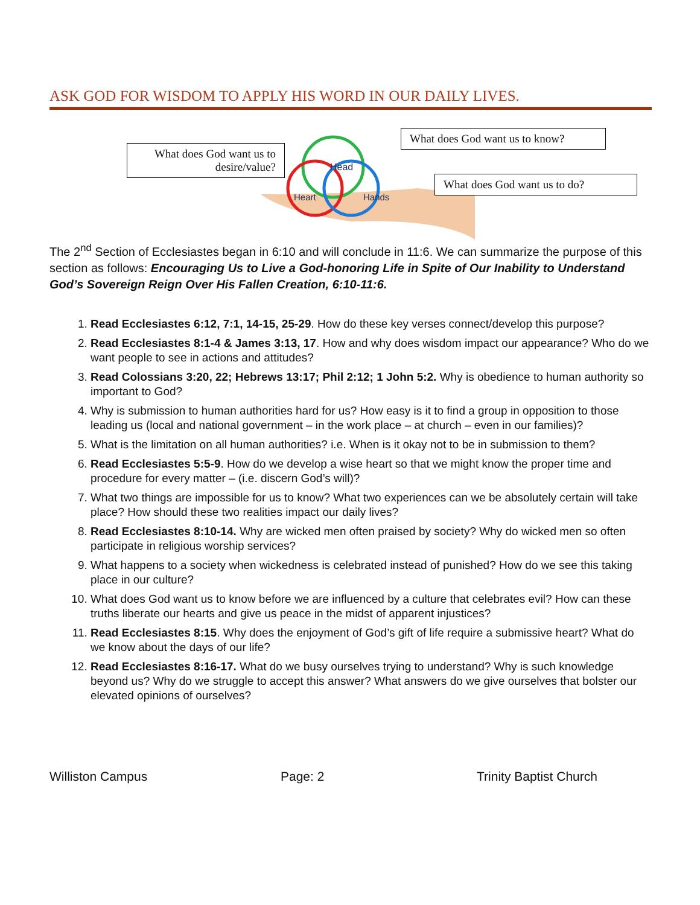ASK GOD FOR WISDOM TO APPLY HIS WORD IN OUR DAILY LIVES.
What does God want us to desire/value?
Head
Heart
Hands
What does God want us to know?
What does God want us to do?
The 2<sup>nd</sup> Section of Ecclesiastes began in 6:10 and will conclude in 11:6. We can summarize the purpose of this section as follows: Encouraging Us to Live a God-honoring Life in Spite of Our Inability to Understand God’s Sovereign Reign Over His Fallen Creation, 6:10-11:6.
1. Read Ecclesiastes 6:12, 7:1, 14-15, 25-29. How do these key verses connect/develop this purpose?
2. Read Ecclesiastes 8:1-4 & James 3:13, 17. How and why does wisdom impact our appearance? Who do we want people to see in actions and attitudes?
3. Read Colossians 3:20, 22; Hebrews 13:17; Phil 2:12; 1 John 5:2. Why is obedience to human authority so important to God?
4. Why is submission to human authorities hard for us? How easy is it to find a group in opposition to those leading us (local and national government – in the work place – at church – even in our families)?
5. What is the limitation on all human authorities? i.e. When is it okay not to be in submission to them?
6. Read Ecclesiastes 5:5-9. How do we develop a wise heart so that we might know the proper time and procedure for every matter – (i.e. discern God’s will)?
7. What two things are impossible for us to know? What two experiences can we be absolutely certain will take place? How should these two realities impact our daily lives?
8. Read Ecclesiastes 8:10-14. Why are wicked men often praised by society? Why do wicked men so often participate in religious worship services?
9. What happens to a society when wickedness is celebrated instead of punished? How do we see this taking place in our culture?
10. What does God want us to know before we are influenced by a culture that celebrates evil? How can these truths liberate our hearts and give us peace in the midst of apparent injustices?
11. Read Ecclesiastes 8:15. Why does the enjoyment of God’s gift of life require a submissive heart? What do we know about the days of our life?
12. Read Ecclesiastes 8:16-17. What do we busy ourselves trying to understand? Why is such knowledge beyond us? Why do we struggle to accept this answer? What answers do we give ourselves that bolster our elevated opinions of ourselves?
Williston Campus Page: 2 Trinity Baptist Church